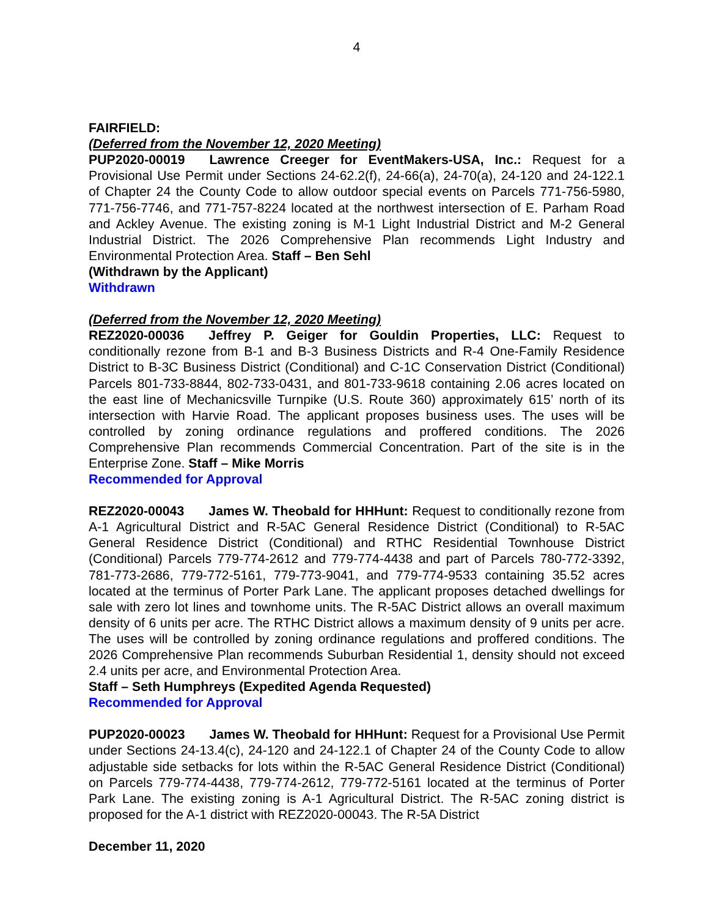4
FAIRFIELD:
(Deferred from the November 12, 2020 Meeting)
PUP2020-00019 Lawrence Creeger for EventMakers-USA, Inc.: Request for a Provisional Use Permit under Sections 24-62.2(f), 24-66(a), 24-70(a), 24-120 and 24-122.1 of Chapter 24 the County Code to allow outdoor special events on Parcels 771-756-5980, 771-756-7746, and 771-757-8224 located at the northwest intersection of E. Parham Road and Ackley Avenue. The existing zoning is M-1 Light Industrial District and M-2 General Industrial District. The 2026 Comprehensive Plan recommends Light Industry and Environmental Protection Area. Staff – Ben Sehl
(Withdrawn by the Applicant)
Withdrawn
(Deferred from the November 12, 2020 Meeting)
REZ2020-00036 Jeffrey P. Geiger for Gouldin Properties, LLC: Request to conditionally rezone from B-1 and B-3 Business Districts and R-4 One-Family Residence District to B-3C Business District (Conditional) and C-1C Conservation District (Conditional) Parcels 801-733-8844, 802-733-0431, and 801-733-9618 containing 2.06 acres located on the east line of Mechanicsville Turnpike (U.S. Route 360) approximately 615’ north of its intersection with Harvie Road. The applicant proposes business uses. The uses will be controlled by zoning ordinance regulations and proffered conditions. The 2026 Comprehensive Plan recommends Commercial Concentration. Part of the site is in the Enterprise Zone. Staff – Mike Morris
Recommended for Approval
REZ2020-00043 James W. Theobald for HHHunt: Request to conditionally rezone from A-1 Agricultural District and R-5AC General Residence District (Conditional) to R-5AC General Residence District (Conditional) and RTHC Residential Townhouse District (Conditional) Parcels 779-774-2612 and 779-774-4438 and part of Parcels 780-772-3392, 781-773-2686, 779-772-5161, 779-773-9041, and 779-774-9533 containing 35.52 acres located at the terminus of Porter Park Lane. The applicant proposes detached dwellings for sale with zero lot lines and townhome units. The R-5AC District allows an overall maximum density of 6 units per acre. The RTHC District allows a maximum density of 9 units per acre. The uses will be controlled by zoning ordinance regulations and proffered conditions. The 2026 Comprehensive Plan recommends Suburban Residential 1, density should not exceed 2.4 units per acre, and Environmental Protection Area.
Staff – Seth Humphreys (Expedited Agenda Requested)
Recommended for Approval
PUP2020-00023 James W. Theobald for HHHunt: Request for a Provisional Use Permit under Sections 24-13.4(c), 24-120 and 24-122.1 of Chapter 24 of the County Code to allow adjustable side setbacks for lots within the R-5AC General Residence District (Conditional) on Parcels 779-774-4438, 779-774-2612, 779-772-5161 located at the terminus of Porter Park Lane. The existing zoning is A-1 Agricultural District. The R-5AC zoning district is proposed for the A-1 district with REZ2020-00043. The R-5A District
December 11, 2020